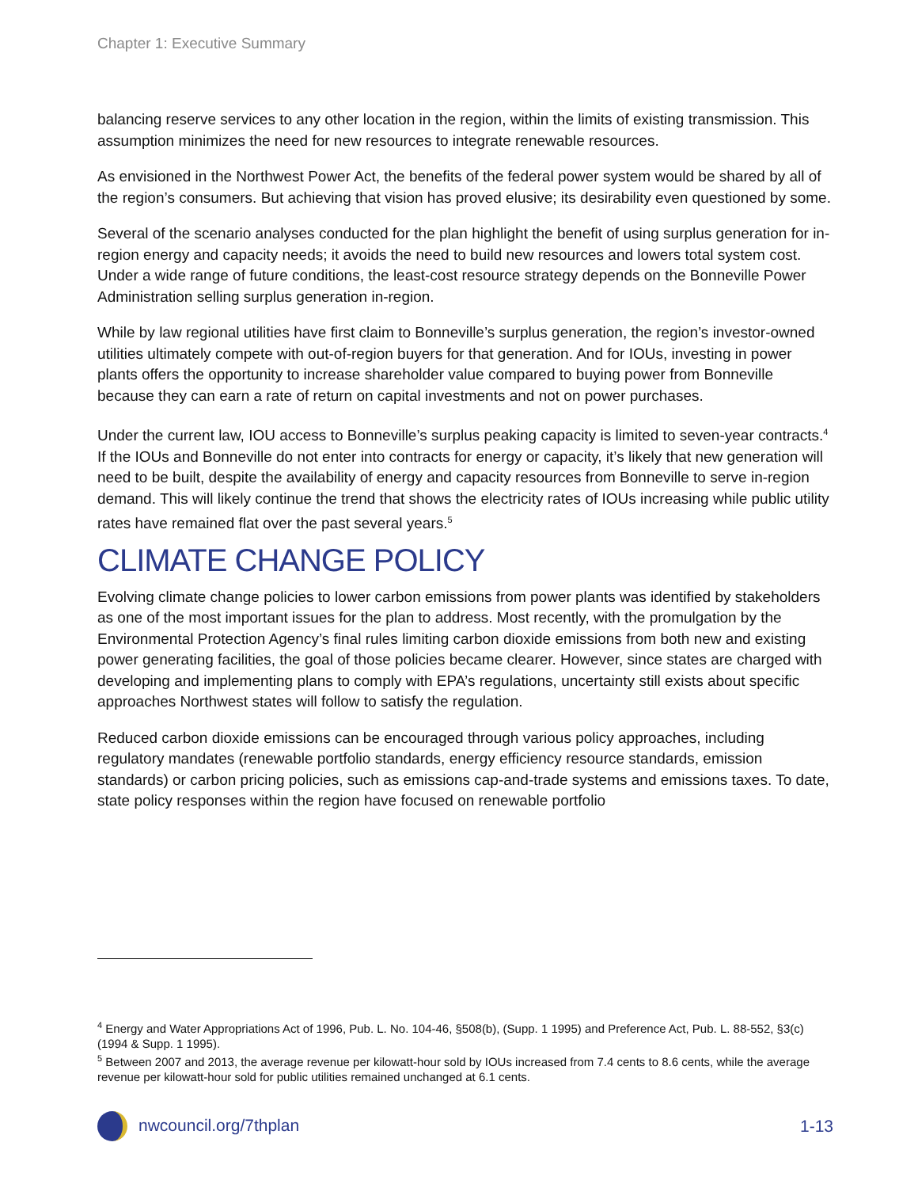Chapter 1: Executive Summary
balancing reserve services to any other location in the region, within the limits of existing transmission. This assumption minimizes the need for new resources to integrate renewable resources.
As envisioned in the Northwest Power Act, the benefits of the federal power system would be shared by all of the region’s consumers. But achieving that vision has proved elusive; its desirability even questioned by some.
Several of the scenario analyses conducted for the plan highlight the benefit of using surplus generation for in-region energy and capacity needs; it avoids the need to build new resources and lowers total system cost. Under a wide range of future conditions, the least-cost resource strategy depends on the Bonneville Power Administration selling surplus generation in-region.
While by law regional utilities have first claim to Bonneville’s surplus generation, the region’s investor-owned utilities ultimately compete with out-of-region buyers for that generation. And for IOUs, investing in power plants offers the opportunity to increase shareholder value compared to buying power from Bonneville because they can earn a rate of return on capital investments and not on power purchases.
Under the current law, IOU access to Bonneville’s surplus peaking capacity is limited to seven-year contracts.<sup>4</sup> If the IOUs and Bonneville do not enter into contracts for energy or capacity, it’s likely that new generation will need to be built, despite the availability of energy and capacity resources from Bonneville to serve in-region demand. This will likely continue the trend that shows the electricity rates of IOUs increasing while public utility rates have remained flat over the past several years.<sup>5</sup>
CLIMATE CHANGE POLICY
Evolving climate change policies to lower carbon emissions from power plants was identified by stakeholders as one of the most important issues for the plan to address. Most recently, with the promulgation by the Environmental Protection Agency’s final rules limiting carbon dioxide emissions from both new and existing power generating facilities, the goal of those policies became clearer. However, since states are charged with developing and implementing plans to comply with EPA’s regulations, uncertainty still exists about specific approaches Northwest states will follow to satisfy the regulation.
Reduced carbon dioxide emissions can be encouraged through various policy approaches, including regulatory mandates (renewable portfolio standards, energy efficiency resource standards, emission standards) or carbon pricing policies, such as emissions cap-and-trade systems and emissions taxes. To date, state policy responses within the region have focused on renewable portfolio
<sup>4</sup> Energy and Water Appropriations Act of 1996, Pub. L. No. 104-46, §508(b), (Supp. 1 1995) and Preference Act, Pub. L. 88-552, §3(c) (1994 & Supp. 1 1995).
<sup>5</sup> Between 2007 and 2013, the average revenue per kilowatt-hour sold by IOUs increased from 7.4 cents to 8.6 cents, while the average revenue per kilowatt-hour sold for public utilities remained unchanged at 6.1 cents.
nwcouncil.org/7thplan 1-13